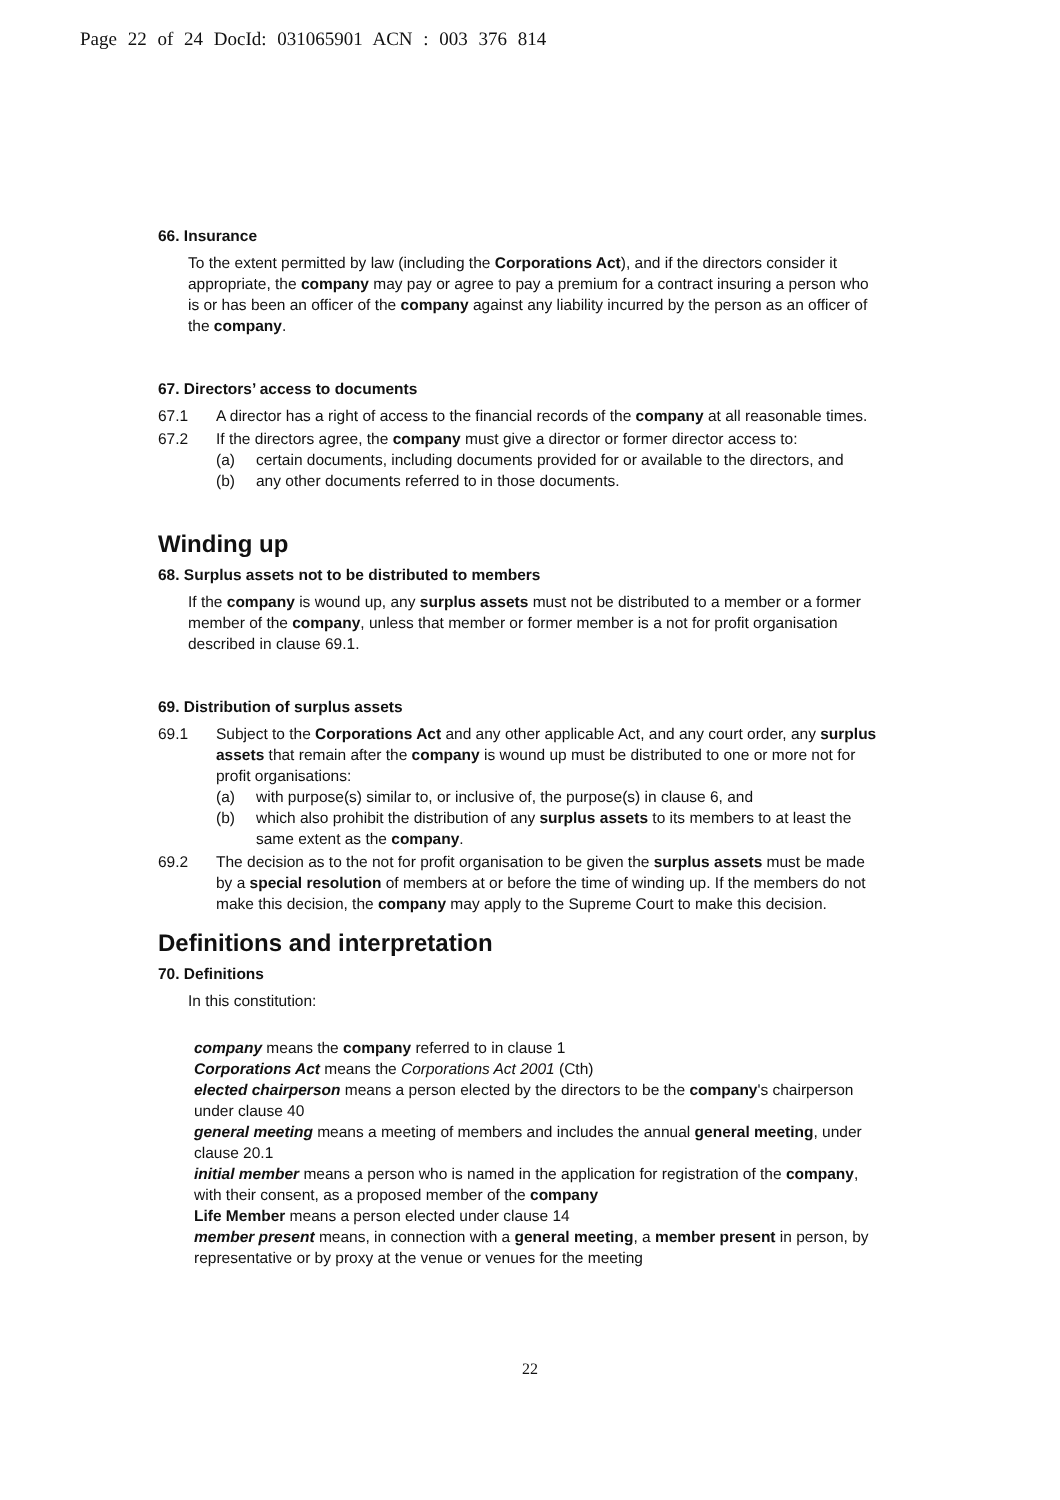Page 22 of 24 DocId: 031065901 ACN : 003 376 814
66. Insurance
To the extent permitted by law (including the Corporations Act), and if the directors consider it appropriate, the company may pay or agree to pay a premium for a contract insuring a person who is or has been an officer of the company against any liability incurred by the person as an officer of the company.
67. Directors’ access to documents
67.1 A director has a right of access to the financial records of the company at all reasonable times.
67.2 If the directors agree, the company must give a director or former director access to:
(a) certain documents, including documents provided for or available to the directors, and
(b) any other documents referred to in those documents.
Winding up
68. Surplus assets not to be distributed to members
If the company is wound up, any surplus assets must not be distributed to a member or a former member of the company, unless that member or former member is a not for profit organisation described in clause 69.1.
69. Distribution of surplus assets
69.1 Subject to the Corporations Act and any other applicable Act, and any court order, any surplus assets that remain after the company is wound up must be distributed to one or more not for profit organisations:
(a) with purpose(s) similar to, or inclusive of, the purpose(s) in clause 6, and
(b) which also prohibit the distribution of any surplus assets to its members to at least the same extent as the company.
69.2 The decision as to the not for profit organisation to be given the surplus assets must be made by a special resolution of members at or before the time of winding up. If the members do not make this decision, the company may apply to the Supreme Court to make this decision.
Definitions and interpretation
70. Definitions
In this constitution:
company means the company referred to in clause 1
Corporations Act means the Corporations Act 2001 (Cth)
elected chairperson means a person elected by the directors to be the company's chairperson under clause 40
general meeting means a meeting of members and includes the annual general meeting, under clause 20.1
initial member means a person who is named in the application for registration of the company, with their consent, as a proposed member of the company
Life Member means a person elected under clause 14
member present means, in connection with a general meeting, a member present in person, by representative or by proxy at the venue or venues for the meeting
22